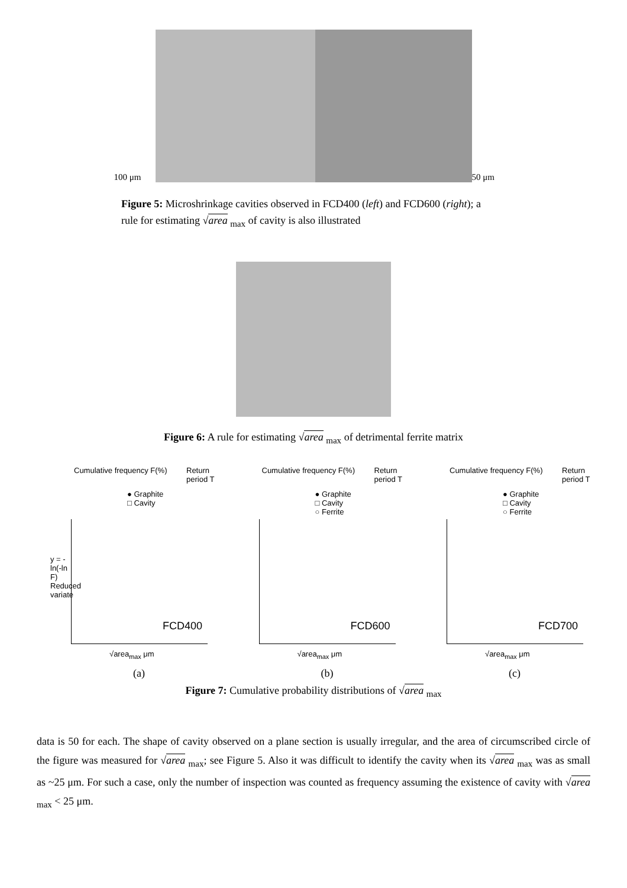100 μm
50 μm
Figure 5: Microshrinkage cavities observed in FCD400 (left) and FCD600 (right); a rule for estimating √area <sub>max</sub> of cavity is also illustrated
Figure 6: A rule for estimating √area <sub>max</sub> of detrimental ferrite matrix
Cumulative frequency F(%) Return period T
● Graphite
□ Cavity
FCD400
y = -ln(-ln F) Reduced variate
√area<sub>max</sub> μm
(a)
Cumulative frequency F(%) Return period T
● Graphite
□ Cavity
○ Ferrite
FCD600
√area<sub>max</sub> μm
(b)
Cumulative frequency F(%) Return period T
● Graphite
□ Cavity
○ Ferrite
FCD700
√area<sub>max</sub> μm
(c)
Figure 7: Cumulative probability distributions of √area <sub>max</sub>
data is 50 for each. The shape of cavity observed on a plane section is usually irregular, and the area of circumscribed circle of the figure was measured for √area <sub>max</sub>; see Figure 5. Also it was difficult to identify the cavity when its √area <sub>max</sub> was as small as ~25 μm. For such a case, only the number of inspection was counted as frequency assuming the existence of cavity with √area <sub>max</sub> < 25 μm.